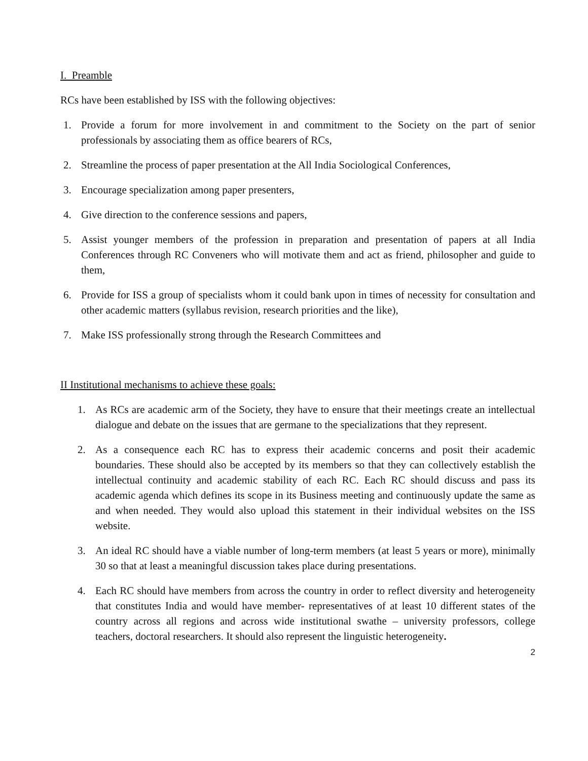I. Preamble
RCs have been established by ISS with the following objectives:
1. Provide a forum for more involvement in and commitment to the Society on the part of senior professionals by associating them as office bearers of RCs,
2. Streamline the process of paper presentation at the All India Sociological Conferences,
3. Encourage specialization among paper presenters,
4. Give direction to the conference sessions and papers,
5. Assist younger members of the profession in preparation and presentation of papers at all India Conferences through RC Conveners who will motivate them and act as friend, philosopher and guide to them,
6. Provide for ISS a group of specialists whom it could bank upon in times of necessity for consultation and other academic matters (syllabus revision, research priorities and the like),
7. Make ISS professionally strong through the Research Committees and
II Institutional mechanisms to achieve these goals:
1. As RCs are academic arm of the Society, they have to ensure that their meetings create an intellectual dialogue and debate on the issues that are germane to the specializations that they represent.
2. As a consequence each RC has to express their academic concerns and posit their academic boundaries. These should also be accepted by its members so that they can collectively establish the intellectual continuity and academic stability of each RC. Each RC should discuss and pass its academic agenda which defines its scope in its Business meeting and continuously update the same as and when needed. They would also upload this statement in their individual websites on the ISS website.
3. An ideal RC should have a viable number of long-term members (at least 5 years or more), minimally 30 so that at least a meaningful discussion takes place during presentations.
4. Each RC should have members from across the country in order to reflect diversity and heterogeneity that constitutes India and would have member- representatives of at least 10 different states of the country across all regions and across wide institutional swathe – university professors, college teachers, doctoral researchers. It should also represent the linguistic heterogeneity.
2